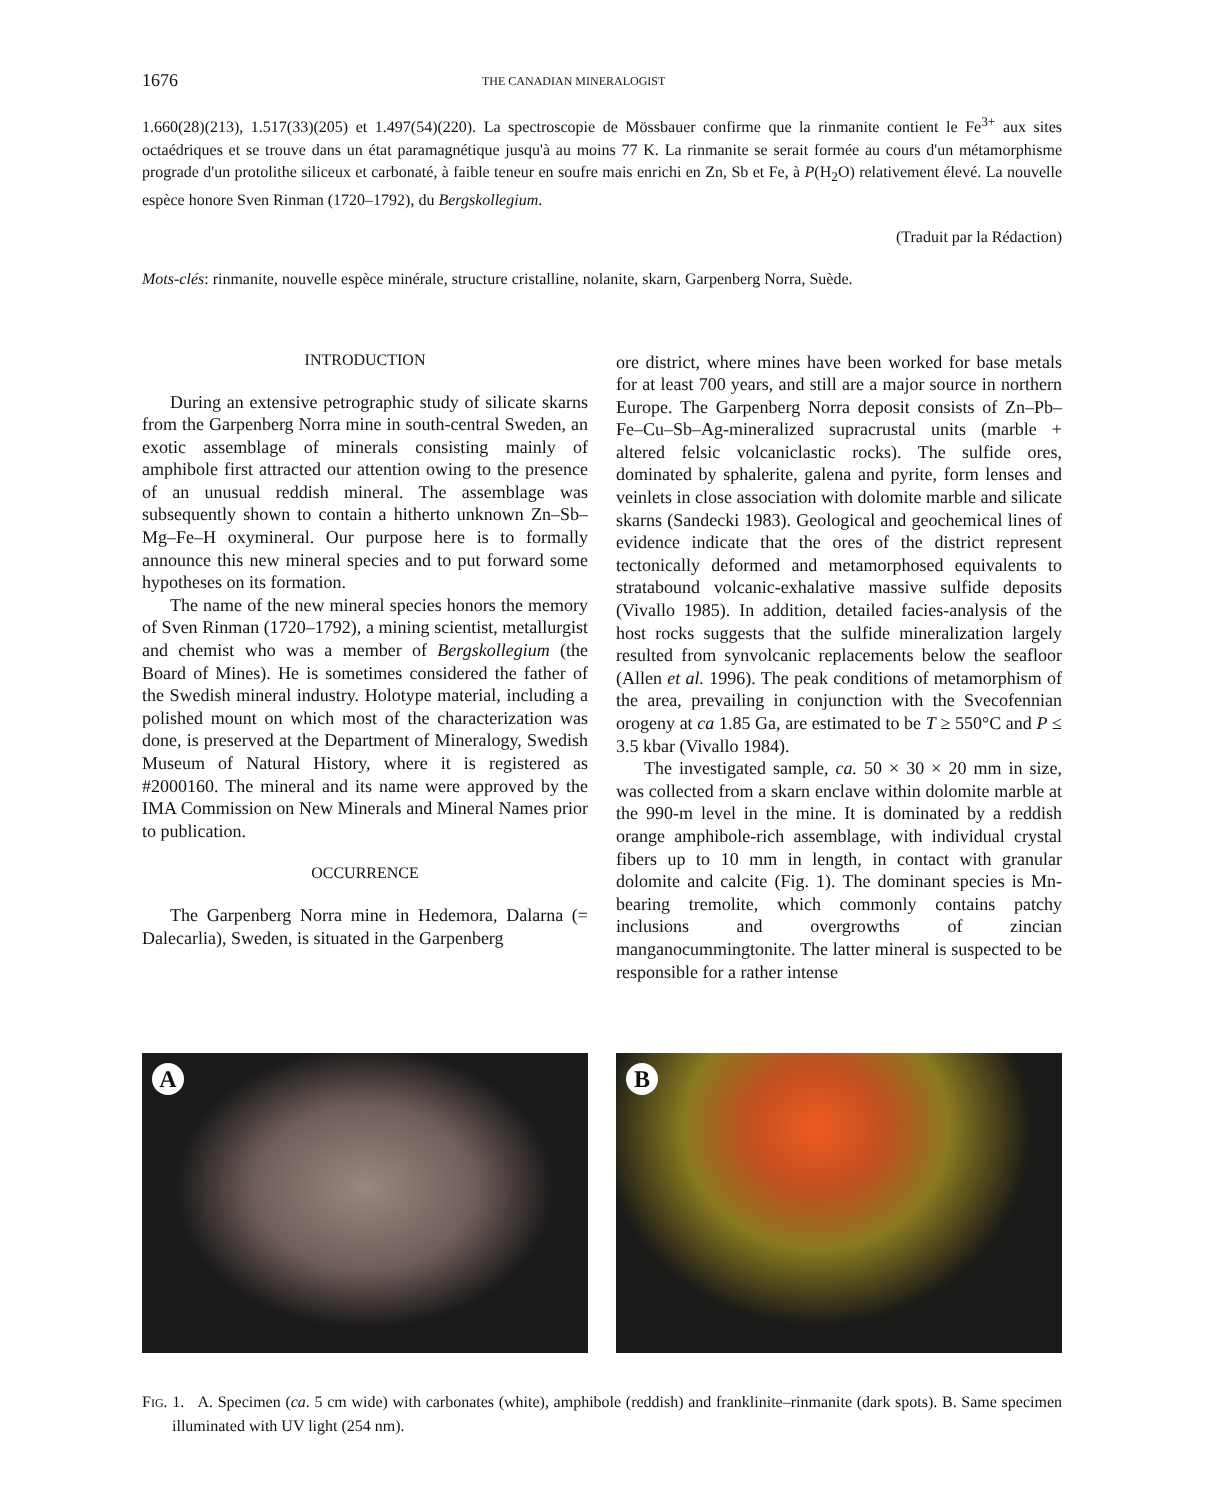1676 THE CANADIAN MINERALOGIST
1.660(28)(213), 1.517(33)(205) et 1.497(54)(220). La spectroscopie de Mössbauer confirme que la rinmanite contient le Fe<sup>3+</sup> aux sites octaédriques et se trouve dans un état paramagnétique jusqu'à au moins 77 K. La rinmanite se serait formée au cours d'un métamorphisme prograde d'un protolithe siliceux et carbonaté, à faible teneur en soufre mais enrichi en Zn, Sb et Fe, à P(H<sub>2</sub>O) relativement élevé. La nouvelle espèce honore Sven Rinman (1720–1792), du Bergskollegium.
(Traduit par la Rédaction)
Mots-clés: rinmanite, nouvelle espèce minérale, structure cristalline, nolanite, skarn, Garpenberg Norra, Suède.
INTRODUCTION
During an extensive petrographic study of silicate skarns from the Garpenberg Norra mine in south-central Sweden, an exotic assemblage of minerals consisting mainly of amphibole first attracted our attention owing to the presence of an unusual reddish mineral. The assemblage was subsequently shown to contain a hitherto unknown Zn–Sb–Mg–Fe–H oxymineral. Our purpose here is to formally announce this new mineral species and to put forward some hypotheses on its formation.
The name of the new mineral species honors the memory of Sven Rinman (1720–1792), a mining scientist, metallurgist and chemist who was a member of Bergskollegium (the Board of Mines). He is sometimes considered the father of the Swedish mineral industry. Holotype material, including a polished mount on which most of the characterization was done, is preserved at the Department of Mineralogy, Swedish Museum of Natural History, where it is registered as #2000160. The mineral and its name were approved by the IMA Commission on New Minerals and Mineral Names prior to publication.
OCCURRENCE
The Garpenberg Norra mine in Hedemora, Dalarna (= Dalecarlia), Sweden, is situated in the Garpenberg
ore district, where mines have been worked for base metals for at least 700 years, and still are a major source in northern Europe. The Garpenberg Norra deposit consists of Zn–Pb–Fe–Cu–Sb–Ag-mineralized supracrustal units (marble + altered felsic volcaniclastic rocks). The sulfide ores, dominated by sphalerite, galena and pyrite, form lenses and veinlets in close association with dolomite marble and silicate skarns (Sandecki 1983). Geological and geochemical lines of evidence indicate that the ores of the district represent tectonically deformed and metamorphosed equivalents to stratabound volcanic-exhalative massive sulfide deposits (Vivallo 1985). In addition, detailed facies-analysis of the host rocks suggests that the sulfide mineralization largely resulted from synvolcanic replacements below the seafloor (Allen et al. 1996). The peak conditions of metamorphism of the area, prevailing in conjunction with the Svecofennian orogeny at ca 1.85 Ga, are estimated to be T ≥ 550°C and P ≤ 3.5 kbar (Vivallo 1984).
The investigated sample, ca. 50 × 30 × 20 mm in size, was collected from a skarn enclave within dolomite marble at the 990-m level in the mine. It is dominated by a reddish orange amphibole-rich assemblage, with individual crystal fibers up to 10 mm in length, in contact with granular dolomite and calcite (Fig. 1). The dominant species is Mn-bearing tremolite, which commonly contains patchy inclusions and overgrowths of zincian manganocummingtonite. The latter mineral is suspected to be responsible for a rather intense
A
B
FIG. 1. A. Specimen (ca. 5 cm wide) with carbonates (white), amphibole (reddish) and franklinite–rinmanite (dark spots). B. Same specimen illuminated with UV light (254 nm).